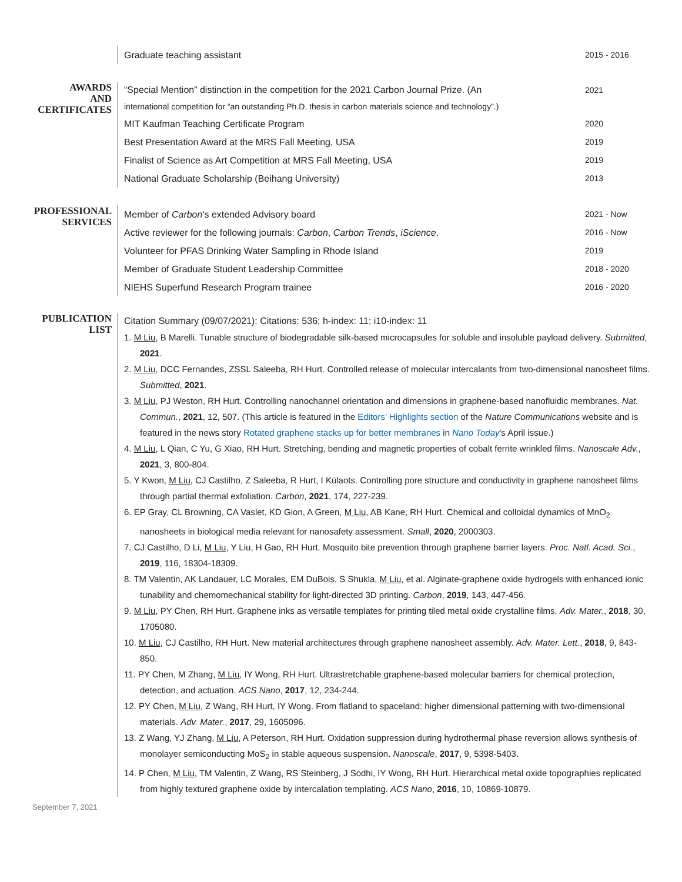Graduate teaching assistant 2015 - 2016
AWARDS
AND
CERTIFICATES
“Special Mention” distinction in the competition for the 2021 Carbon Journal Prize. (An
international competition for “an outstanding Ph.D. thesis in carbon materials science and technology”.) 2021
MIT Kaufman Teaching Certificate Program 2020
Best Presentation Award at the MRS Fall Meeting, USA 2019
Finalist of Science as Art Competition at MRS Fall Meeting, USA 2019
National Graduate Scholarship (Beihang University) 2013
PROFESSIONAL
SERVICES
Member of Carbon's extended Advisory board 2021 - Now
Active reviewer for the following journals: Carbon, Carbon Trends, iScience. 2016 - Now
Volunteer for PFAS Drinking Water Sampling in Rhode Island 2019
Member of Graduate Student Leadership Committee 2018 - 2020
NIEHS Superfund Research Program trainee 2016 - 2020
PUBLICATION
LIST
Citation Summary (09/07/2021): Citations: 536; h-index: 11; i10-index: 11
1. M Liu, B Marelli. Tunable structure of biodegradable silk-based microcapsules for soluble and insoluble payload delivery. Submitted, 2021.
2. M Liu, DCC Fernandes, ZSSL Saleeba, RH Hurt. Controlled release of molecular intercalants from two-dimensional nanosheet films. Submitted, 2021.
3. M Liu, PJ Weston, RH Hurt. Controlling nanochannel orientation and dimensions in graphene-based nanofluidic membranes. Nat. Commun., 2021, 12, 507. (This article is featured in the Editors’ Highlights section of the Nature Communications website and is featured in the news story Rotated graphene stacks up for better membranes in Nano Today's April issue.)
4. M Liu, L Qian, C Yu, G Xiao, RH Hurt. Stretching, bending and magnetic properties of cobalt ferrite wrinkled films. Nanoscale Adv., 2021, 3, 800-804.
5. Y Kwon, M Liu, CJ Castilho, Z Saleeba, R Hurt, I Külaots. Controlling pore structure and conductivity in graphene nanosheet films through partial thermal exfoliation. Carbon, 2021, 174, 227-239.
6. EP Gray, CL Browning, CA Vaslet, KD Gion, A Green, M Liu, AB Kane, RH Hurt. Chemical and colloidal dynamics of MnO<sub>2</sub> nanosheets in biological media relevant for nanosafety assessment. Small, 2020, 2000303.
7. CJ Castilho, D Li, M Liu, Y Liu, H Gao, RH Hurt. Mosquito bite prevention through graphene barrier layers. Proc. Natl. Acad. Sci., 2019, 116, 18304-18309.
8. TM Valentin, AK Landauer, LC Morales, EM DuBois, S Shukla, M Liu, et al. Alginate-graphene oxide hydrogels with enhanced ionic tunability and chemomechanical stability for light-directed 3D printing. Carbon, 2019, 143, 447-456.
9. M Liu, PY Chen, RH Hurt. Graphene inks as versatile templates for printing tiled metal oxide crystalline films. Adv. Mater., 2018, 30, 1705080.
10. M Liu, CJ Castilho, RH Hurt. New material architectures through graphene nanosheet assembly. Adv. Mater. Lett., 2018, 9, 843-850.
11. PY Chen, M Zhang, M Liu, IY Wong, RH Hurt. Ultrastretchable graphene-based molecular barriers for chemical protection, detection, and actuation. ACS Nano, 2017, 12, 234-244.
12. PY Chen, M Liu, Z Wang, RH Hurt, IY Wong. From flatland to spaceland: higher dimensional patterning with two-dimensional materials. Adv. Mater., 2017, 29, 1605096.
13. Z Wang, YJ Zhang, M Liu, A Peterson, RH Hurt. Oxidation suppression during hydrothermal phase reversion allows synthesis of monolayer semiconducting MoS<sub>2</sub> in stable aqueous suspension. Nanoscale, 2017, 9, 5398-5403.
14. P Chen, M Liu, TM Valentin, Z Wang, RS Steinberg, J Sodhi, IY Wong, RH Hurt. Hierarchical metal oxide topographies replicated from highly textured graphene oxide by intercalation templating. ACS Nano, 2016, 10, 10869-10879.
September 7, 2021